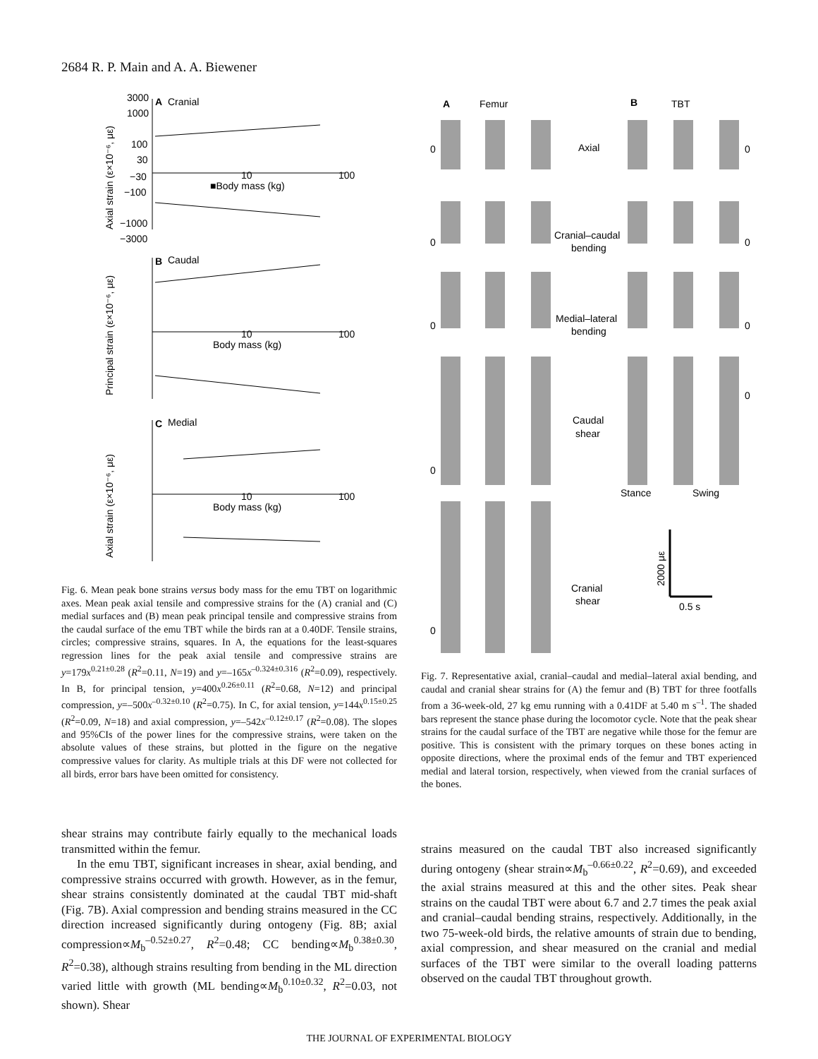2684 R. P. Main and A. A. Biewener
A
Cranial
3000
1000
100
30
−30
−100
−1000
−3000
10
100
■Body mass (kg)
B
Caudal
10
100
Body mass (kg)
C
Medial
10
100
Body mass (kg)
Axial strain (ε×10⁻⁶, με)
Principal strain (ε×10⁻⁶, με)
Axial strain (ε×10⁻⁶, με)
A
Femur
B
TBT
0
0
Axial
0
0
Cranial–caudal
bending
0
0
Medial–lateral
bending
0
0
Caudal
shear
Stance
Swing
0
Cranial
shear
2000 με
0.5 s
Fig. 6. Mean peak bone strains versus body mass for the emu TBT on logarithmic axes. Mean peak axial tensile and compressive strains for the (A) cranial and (C) medial surfaces and (B) mean peak principal tensile and compressive strains from the caudal surface of the emu TBT while the birds ran at a 0.40DF. Tensile strains, circles; compressive strains, squares. In A, the equations for the least-squares regression lines for the peak axial tensile and compressive strains are y=179x<sup>0.21±0.28</sup> (R<sup>2</sup>=0.11, N=19) and y=–165x<sup>–0.324±0.316</sup> (R<sup>2</sup>=0.09), respectively. In B, for principal tension, y=400x<sup>0.26±0.11</sup> (R<sup>2</sup>=0.68, N=12) and principal compression, y=–500x<sup>–0.32±0.10</sup> (R<sup>2</sup>=0.75). In C, for axial tension, y=144x<sup>0.15±0.25</sup> (R<sup>2</sup>=0.09, N=18) and axial compression, y=–542x<sup>–0.12±0.17</sup> (R<sup>2</sup>=0.08). The slopes and 95%CIs of the power lines for the compressive strains, were taken on the absolute values of these strains, but plotted in the figure on the negative compressive values for clarity. As multiple trials at this DF were not collected for all birds, error bars have been omitted for consistency.
Fig. 7. Representative axial, cranial–caudal and medial–lateral axial bending, and caudal and cranial shear strains for (A) the femur and (B) TBT for three footfalls from a 36-week-old, 27 kg emu running with a 0.41DF at 5.40 m s<sup>–1</sup>. The shaded bars represent the stance phase during the locomotor cycle. Note that the peak shear strains for the caudal surface of the TBT are negative while those for the femur are positive. This is consistent with the primary torques on these bones acting in opposite directions, where the proximal ends of the femur and TBT experienced medial and lateral torsion, respectively, when viewed from the cranial surfaces of the bones.
shear strains may contribute fairly equally to the mechanical loads transmitted within the femur.
In the emu TBT, significant increases in shear, axial bending, and compressive strains occurred with growth. However, as in the femur, shear strains consistently dominated at the caudal TBT mid-shaft (Fig. 7B). Axial compression and bending strains measured in the CC direction increased significantly during ontogeny (Fig. 8B; axial compression∝M<sub>b</sub><sup>–0.52±0.27</sup>, R<sup>2</sup>=0.48; CC bending∝M<sub>b</sub><sup>0.38±0.30</sup>, R<sup>2</sup>=0.38), although strains resulting from bending in the ML direction varied little with growth (ML bending∝M<sub>b</sub><sup>0.10±0.32</sup>, R<sup>2</sup>=0.03, not shown). Shear
strains measured on the caudal TBT also increased significantly during ontogeny (shear strain∝M<sub>b</sub><sup>–0.66±0.22</sup>, R<sup>2</sup>=0.69), and exceeded the axial strains measured at this and the other sites. Peak shear strains on the caudal TBT were about 6.7 and 2.7 times the peak axial and cranial–caudal bending strains, respectively. Additionally, in the two 75-week-old birds, the relative amounts of strain due to bending, axial compression, and shear measured on the cranial and medial surfaces of the TBT were similar to the overall loading patterns observed on the caudal TBT throughout growth.
THE JOURNAL OF EXPERIMENTAL BIOLOGY